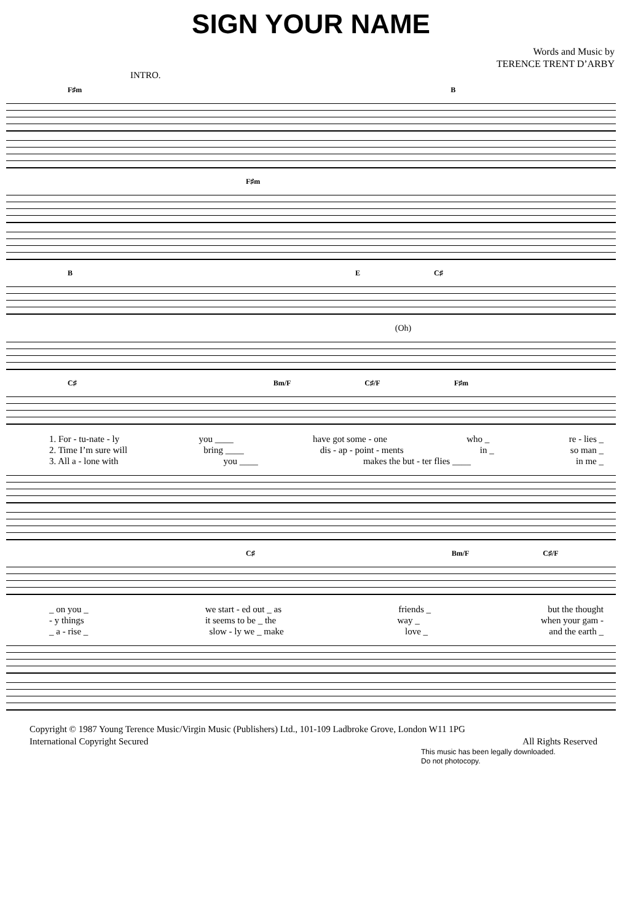SIGN YOUR NAME
Words and Music by
TERENCE TRENT D’ARBY
INTRO.
F♯m B
F♯m
B E C♯
(Oh)
C♯ Bm/F C♯/F F♯m
1. For - tu-nate - ly you ____ have got some - one who _ re - lies _
2. Time I’m sure will bring ____ dis - ap - point - ments in _ so man _
3. All a - lone with you ____ makes the but - ter flies ____ in me _
C♯ Bm/F C♯/F
_ on you _ we start - ed out _ as friends _ but the thought
- y things it seems to be _ the way _ when your gam -
_ a - rise _ slow - ly we _ make love _ and the earth _
Copyright © 1987 Young Terence Music/Virgin Music (Publishers) Ltd., 101-109 Ladbroke Grove, London W11 1PG
International Copyright Secured All Rights Reserved
This music has been legally downloaded.
Do not photocopy.